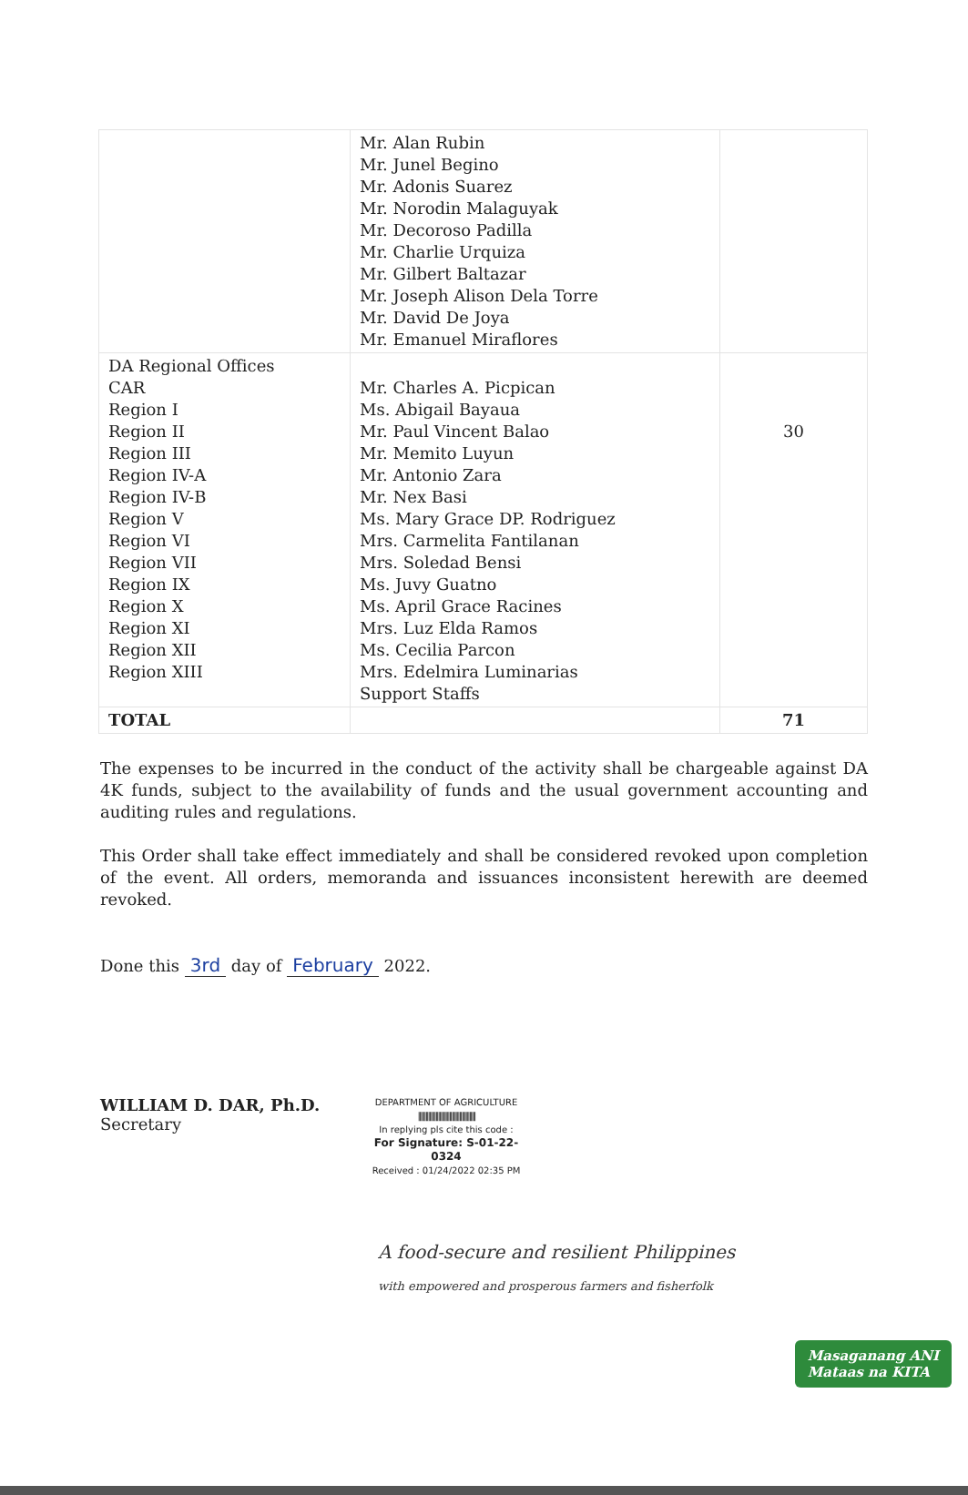| | Mr. Alan Rubin Mr. Junel Begino Mr. Adonis Suarez Mr. Norodin Malaguyak Mr. Decoroso Padilla Mr. Charlie Urquiza Mr. Gilbert Baltazar Mr. Joseph Alison Dela Torre Mr. David De Joya Mr. Emanuel Miraflores | |
| DA Regional Offices CAR Region I Region II Region III Region IV-A Region IV-B Region V Region VI Region VII Region IX Region X Region XI Region XII Region XIII | Mr. Charles A. Picpican Ms. Abigail Bayaua Mr. Paul Vincent Balao Mr. Memito Luyun Mr. Antonio Zara Mr. Nex Basi Ms. Mary Grace DP. Rodriguez Mrs. Carmelita Fantilanan Mrs. Soledad Bensi Ms. Juvy Guatno Ms. April Grace Racines Mrs. Luz Elda Ramos Ms. Cecilia Parcon Mrs. Edelmira Luminarias Support Staffs | 30 |
| TOTAL | | 71 |
The expenses to be incurred in the conduct of the activity shall be chargeable against DA 4K funds, subject to the availability of funds and the usual government accounting and auditing rules and regulations.
This Order shall take effect immediately and shall be considered revoked upon completion of the event. All orders, memoranda and issuances inconsistent herewith are deemed revoked.
Done this 3rd day of February 2022.
WILLIAM D. DAR, Ph.D.
Secretary
DEPARTMENT OF AGRICULTURE
||||||||||||||||||||||||||||||||||||||||||||||
In replying pls cite this code :
For Signature: S-01-22-0324
Received : 01/24/2022 02:35 PM
A food-secure and resilient Philippines
with empowered and prosperous farmers and fisherfolk
Masaganang ANI
Mataas na KITA